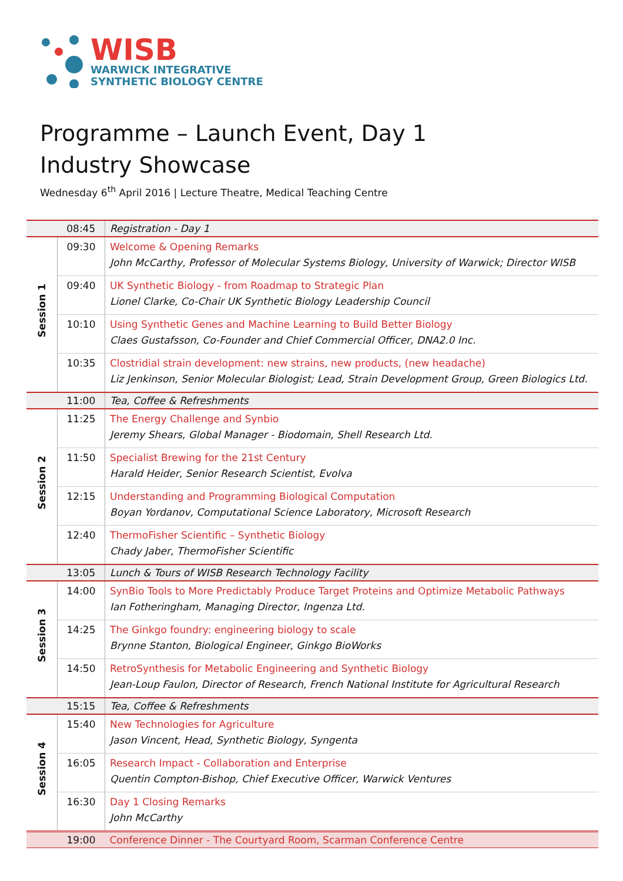WISB
WARWICK INTEGRATIVE
SYNTHETIC BIOLOGY CENTRE
Programme – Launch Event, Day 1
Industry Showcase
Wednesday 6<sup>th</sup> April 2016 | Lecture Theatre, Medical Teaching Centre
| | 08:45 | Registration - Day 1 |
| Session 1 | 09:30 | Welcome & Opening Remarks John McCarthy, Professor of Molecular Systems Biology, University of Warwick; Director WISB |
| | 09:40 | UK Synthetic Biology - from Roadmap to Strategic Plan Lionel Clarke, Co-Chair UK Synthetic Biology Leadership Council |
| | 10:10 | Using Synthetic Genes and Machine Learning to Build Better Biology Claes Gustafsson, Co-Founder and Chief Commercial Officer, DNA2.0 Inc. |
| | 10:35 | Clostridial strain development: new strains, new products, (new headache) Liz Jenkinson, Senior Molecular Biologist; Lead, Strain Development Group, Green Biologics Ltd. |
| | 11:00 | Tea, Coffee & Refreshments |
| Session 2 | 11:25 | The Energy Challenge and Synbio Jeremy Shears, Global Manager - Biodomain, Shell Research Ltd. |
| | 11:50 | Specialist Brewing for the 21st Century Harald Heider, Senior Research Scientist, Evolva |
| | 12:15 | Understanding and Programming Biological Computation Boyan Yordanov, Computational Science Laboratory, Microsoft Research |
| | 12:40 | ThermoFisher Scientific – Synthetic Biology Chady Jaber, ThermoFisher Scientific |
| | 13:05 | Lunch & Tours of WISB Research Technology Facility |
| Session 3 | 14:00 | SynBio Tools to More Predictably Produce Target Proteins and Optimize Metabolic Pathways Ian Fotheringham, Managing Director, Ingenza Ltd. |
| | 14:25 | The Ginkgo foundry: engineering biology to scale Brynne Stanton, Biological Engineer, Ginkgo BioWorks |
| | 14:50 | RetroSynthesis for Metabolic Engineering and Synthetic Biology Jean-Loup Faulon, Director of Research, French National Institute for Agricultural Research |
| | 15:15 | Tea, Coffee & Refreshments |
| Session 4 | 15:40 | New Technologies for Agriculture Jason Vincent, Head, Synthetic Biology, Syngenta |
| | 16:05 | Research Impact - Collaboration and Enterprise Quentin Compton-Bishop, Chief Executive Officer, Warwick Ventures |
| | 16:30 | Day 1 Closing Remarks John McCarthy |
| | 19:00 | Conference Dinner - The Courtyard Room, Scarman Conference Centre |